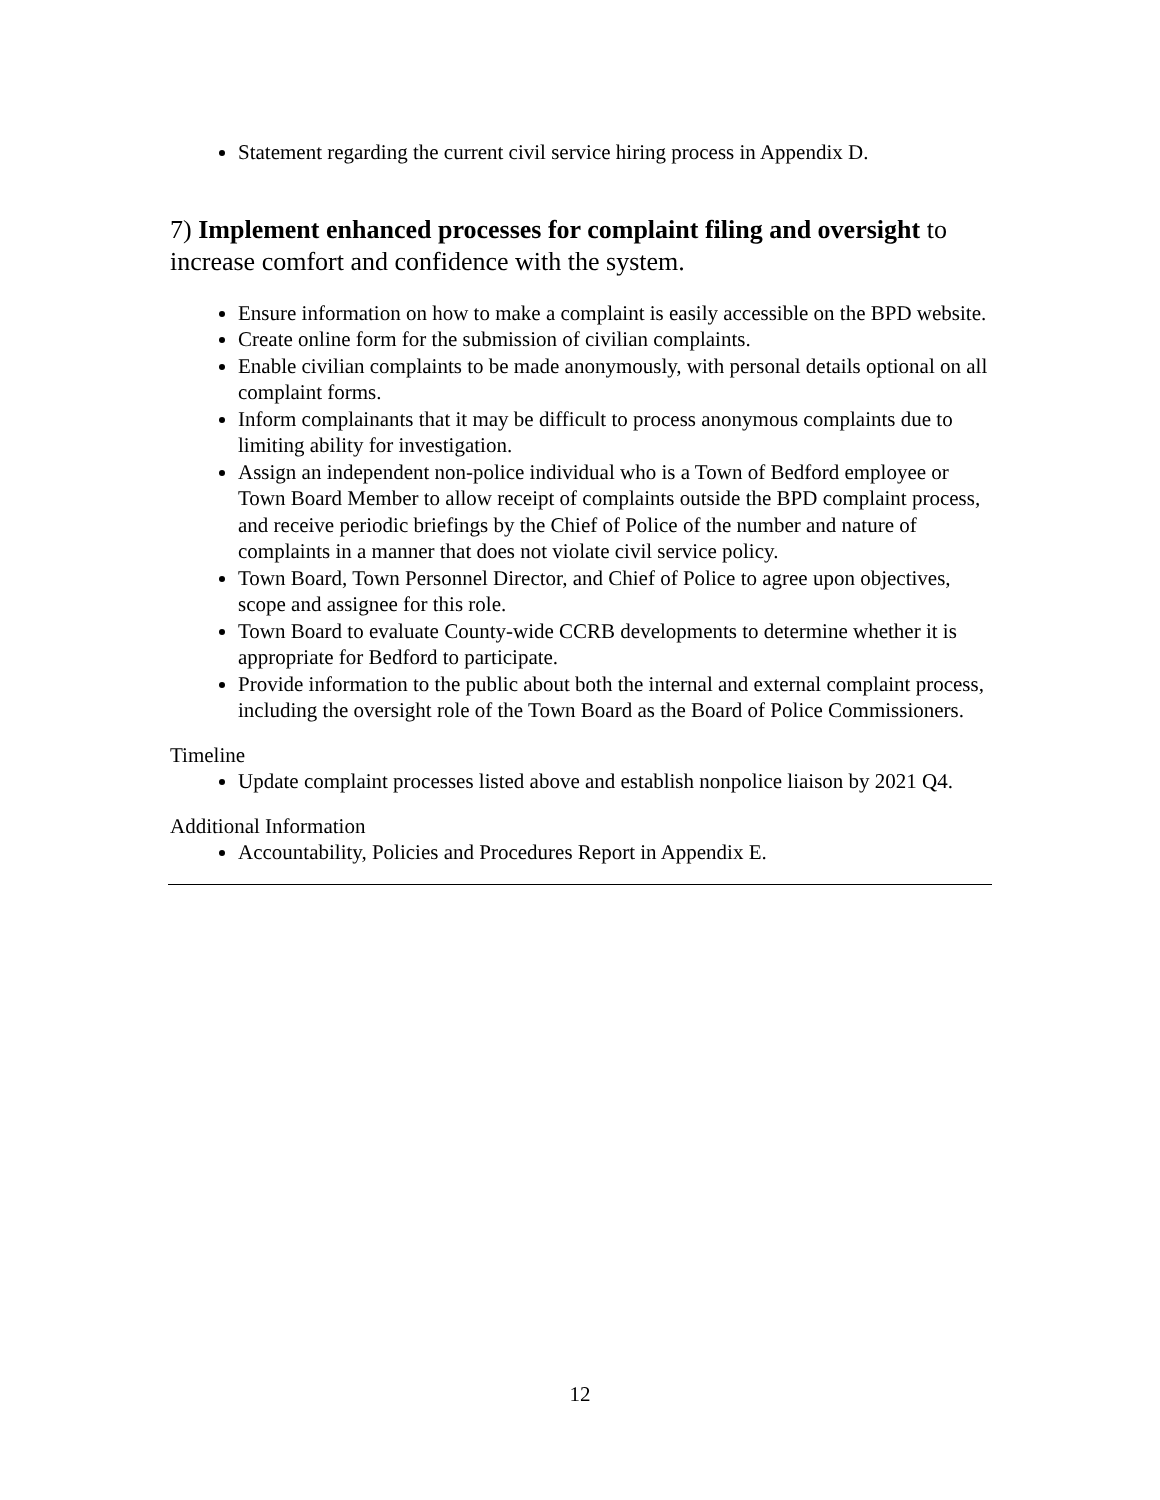Statement regarding the current civil service hiring process in Appendix D.
7) Implement enhanced processes for complaint filing and oversight to increase comfort and confidence with the system.
Ensure information on how to make a complaint is easily accessible on the BPD website.
Create online form for the submission of civilian complaints.
Enable civilian complaints to be made anonymously, with personal details optional on all complaint forms.
Inform complainants that it may be difficult to process anonymous complaints due to limiting ability for investigation.
Assign an independent non-police individual who is a Town of Bedford employee or Town Board Member to allow receipt of complaints outside the BPD complaint process, and receive periodic briefings by the Chief of Police of the number and nature of complaints in a manner that does not violate civil service policy.
Town Board, Town Personnel Director, and Chief of Police to agree upon objectives, scope and assignee for this role.
Town Board to evaluate County-wide CCRB developments to determine whether it is appropriate for Bedford to participate.
Provide information to the public about both the internal and external complaint process, including the oversight role of the Town Board as the Board of Police Commissioners.
Timeline
Update complaint processes listed above and establish nonpolice liaison by 2021 Q4.
Additional Information
Accountability, Policies and Procedures Report in Appendix E.
12